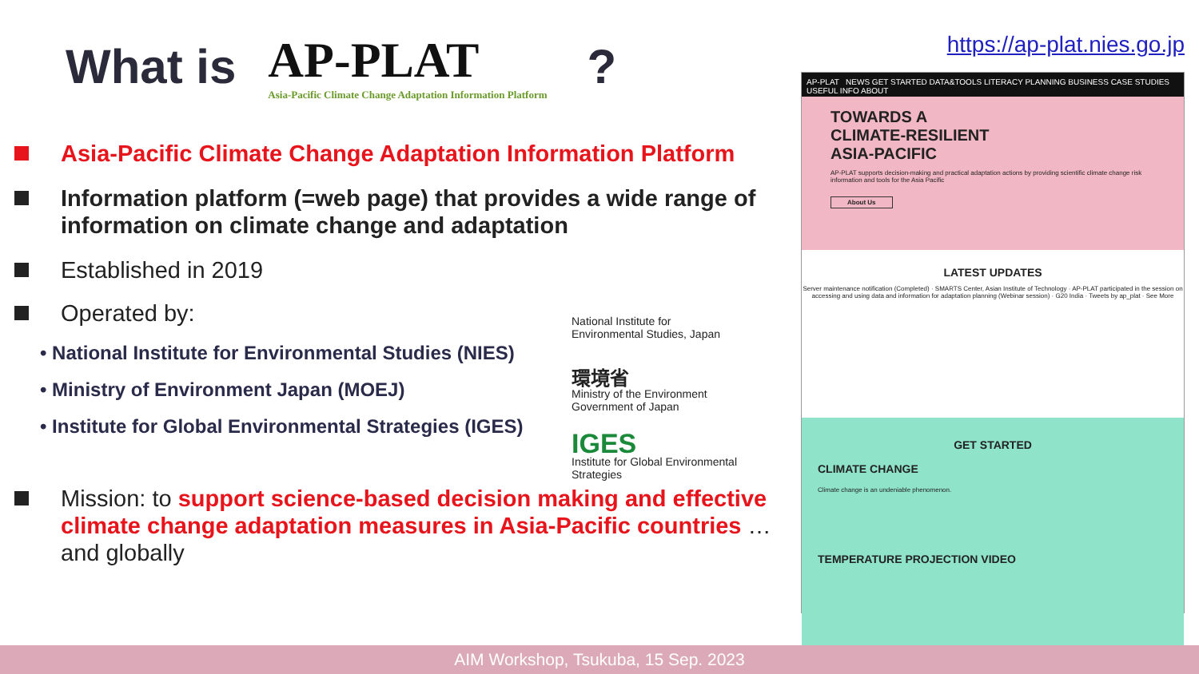What is
AP-PLAT
Asia-Pacific Climate Change Adaptation Information Platform
?
Asia-Pacific Climate Change Adaptation Information Platform
Information platform (=web page) that provides a wide range of information on climate change and adaptation
Established in 2019
Operated by:
• National Institute for Environmental Studies (NIES)
• Ministry of Environment Japan (MOEJ)
• Institute for Global Environmental Strategies (IGES)
Mission: to support science-based decision making and effective climate change adaptation measures in Asia-Pacific countries …and globally
National Institute for Environmental Studies, Japan
環境省
Ministry of the Environment
Government of Japan
IGES
Institute for Global Environmental Strategies
https://ap-plat.nies.go.jp
AP-PLAT NEWS GET STARTED DATA&TOOLS LITERACY PLANNING BUSINESS CASE STUDIES USEFUL INFO ABOUT
TOWARDS A
CLIMATE-RESILIENT
ASIA-PACIFIC
AP-PLAT supports decision-making and practical adaptation actions by providing scientific climate change risk information and tools for the Asia Pacific
About Us
LATEST UPDATES
Server maintenance notification (Completed) · SMARTS Center, Asian Institute of Technology · AP-PLAT participated in the session on accessing and using data and information for adaptation planning (Webinar session) · G20 India · Tweets by ap_plat · See More
GET STARTED
CLIMATE CHANGE
Climate change is an undeniable phenomenon.
TEMPERATURE PROJECTION VIDEO
AIM Workshop, Tsukuba, 15 Sep. 2023